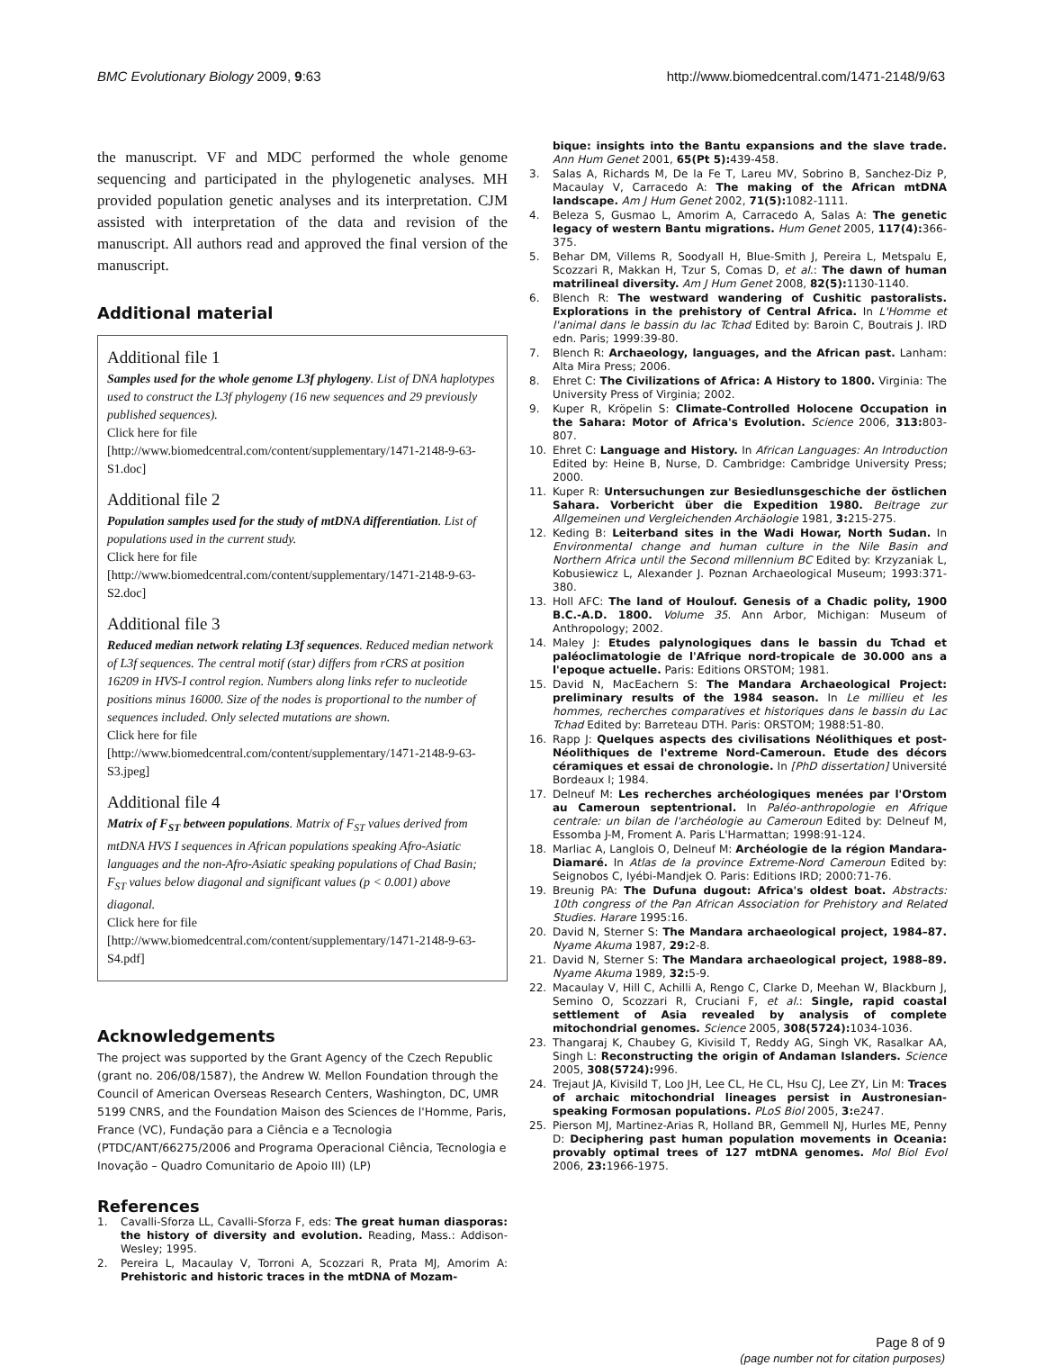BMC Evolutionary Biology 2009, 9:63
http://www.biomedcentral.com/1471-2148/9/63
the manuscript. VF and MDC performed the whole genome sequencing and participated in the phylogenetic analyses. MH provided population genetic analyses and its interpretation. CJM assisted with interpretation of the data and revision of the manuscript. All authors read and approved the final version of the manuscript.
Additional material
Additional file 1
Samples used for the whole genome L3f phylogeny. List of DNA haplotypes used to construct the L3f phylogeny (16 new sequences and 29 previously published sequences).
Click here for file
[http://www.biomedcentral.com/content/supplementary/1471-2148-9-63-S1.doc]
Additional file 2
Population samples used for the study of mtDNA differentiation. List of populations used in the current study.
Click here for file
[http://www.biomedcentral.com/content/supplementary/1471-2148-9-63-S2.doc]
Additional file 3
Reduced median network relating L3f sequences. Reduced median network of L3f sequences. The central motif (star) differs from rCRS at position 16209 in HVS-I control region. Numbers along links refer to nucleotide positions minus 16000. Size of the nodes is proportional to the number of sequences included. Only selected mutations are shown.
Click here for file
[http://www.biomedcentral.com/content/supplementary/1471-2148-9-63-S3.jpeg]
Additional file 4
Matrix of F<sub>ST</sub> between populations. Matrix of F<sub>ST</sub> values derived from mtDNA HVS I sequences in African populations speaking Afro-Asiatic languages and the non-Afro-Asiatic speaking populations of Chad Basin; F<sub>ST</sub> values below diagonal and significant values (p < 0.001) above diagonal.
Click here for file
[http://www.biomedcentral.com/content/supplementary/1471-2148-9-63-S4.pdf]
Acknowledgements
The project was supported by the Grant Agency of the Czech Republic (grant no. 206/08/1587), the Andrew W. Mellon Foundation through the Council of American Overseas Research Centers, Washington, DC, UMR 5199 CNRS, and the Foundation Maison des Sciences de l'Homme, Paris, France (VC), Fundação para a Ciência e a Tecnologia (PTDC/ANT/66275/2006 and Programa Operacional Ciência, Tecnologia e Inovação – Quadro Comunitario de Apoio III) (LP)
References
1. Cavalli-Sforza LL, Cavalli-Sforza F, eds: The great human diasporas: the history of diversity and evolution. Reading, Mass.: Addison-Wesley; 1995.
2. Pereira L, Macaulay V, Torroni A, Scozzari R, Prata MJ, Amorim A: Prehistoric and historic traces in the mtDNA of Mozam-
bique: insights into the Bantu expansions and the slave trade. Ann Hum Genet 2001, 65(Pt 5): 439-458.
3. Salas A, Richards M, De la Fe T, Lareu MV, Sobrino B, Sanchez-Diz P, Macaulay V, Carracedo A: The making of the African mtDNA landscape. Am J Hum Genet 2002, 71(5): 1082-1111.
4. Beleza S, Gusmao L, Amorim A, Carracedo A, Salas A: The genetic legacy of western Bantu migrations. Hum Genet 2005, 117(4): 366-375.
5. Behar DM, Villems R, Soodyall H, Blue-Smith J, Pereira L, Metspalu E, Scozzari R, Makkan H, Tzur S, Comas D, et al.: The dawn of human matrilineal diversity. Am J Hum Genet 2008, 82(5): 1130-1140.
6. Blench R: The westward wandering of Cushitic pastoralists. Explorations in the prehistory of Central Africa. In L'Homme et l'animal dans le bassin du lac Tchad Edited by: Baroin C, Boutrais J. IRD edn. Paris; 1999:39-80.
7. Blench R: Archaeology, languages, and the African past. Lanham: Alta Mira Press; 2006.
8. Ehret C: The Civilizations of Africa: A History to 1800. Virginia: The University Press of Virginia; 2002.
9. Kuper R, Kröpelin S: Climate-Controlled Holocene Occupation in the Sahara: Motor of Africa's Evolution. Science 2006, 313: 803-807.
10. Ehret C: Language and History. In African Languages: An Introduction Edited by: Heine B, Nurse, D. Cambridge: Cambridge University Press; 2000.
11. Kuper R: Untersuchungen zur Besiedlunsgeschiche der östlichen Sahara. Vorbericht über die Expedition 1980. Beitrage zur Allgemeinen und Vergleichenden Archäologie 1981, 3: 215-275.
12. Keding B: Leiterband sites in the Wadi Howar, North Sudan. In Environmental change and human culture in the Nile Basin and Northern Africa until the Second millennium BC Edited by: Krzyzaniak L, Kobusiewicz L, Alexander J. Poznan Archaeological Museum; 1993:371-380.
13. Holl AFC: The land of Houlouf. Genesis of a Chadic polity, 1900 B.C.-A.D. 1800. Volume 35. Ann Arbor, Michigan: Museum of Anthropology; 2002.
14. Maley J: Etudes palynologiques dans le bassin du Tchad et paléoclimatologie de l'Afrique nord-tropicale de 30.000 ans a l'epoque actuelle. Paris: Editions ORSTOM; 1981.
15. David N, MacEachern S: The Mandara Archaeological Project: preliminary results of the 1984 season. In Le millieu et les hommes, recherches comparatives et historiques dans le bassin du Lac Tchad Edited by: Barreteau DTH. Paris: ORSTOM; 1988:51-80.
16. Rapp J: Quelques aspects des civilisations Néolithiques et post-Néolithiques de l'extreme Nord-Cameroun. Etude des décors céramiques et essai de chronologie. In [PhD dissertation] Université Bordeaux I; 1984.
17. Delneuf M: Les recherches archéologiques menées par l'Orstom au Cameroun septentrional. In Paléo-anthropologie en Afrique centrale: un bilan de l'archéologie au Cameroun Edited by: Delneuf M, Essomba J-M, Froment A. Paris L'Harmattan; 1998:91-124.
18. Marliac A, Langlois O, Delneuf M: Archéologie de la région Mandara-Diamaré. In Atlas de la province Extreme-Nord Cameroun Edited by: Seignobos C, Iyébi-Mandjek O. Paris: Editions IRD; 2000:71-76.
19. Breunig PA: The Dufuna dugout: Africa's oldest boat. Abstracts: 10th congress of the Pan African Association for Prehistory and Related Studies. Harare 1995:16.
20. David N, Sterner S: The Mandara archaeological project, 1984–87. Nyame Akuma 1987, 29: 2-8.
21. David N, Sterner S: The Mandara archaeological project, 1988–89. Nyame Akuma 1989, 32: 5-9.
22. Macaulay V, Hill C, Achilli A, Rengo C, Clarke D, Meehan W, Blackburn J, Semino O, Scozzari R, Cruciani F, et al.: Single, rapid coastal settlement of Asia revealed by analysis of complete mitochondrial genomes. Science 2005, 308(5724): 1034-1036.
23. Thangaraj K, Chaubey G, Kivisild T, Reddy AG, Singh VK, Rasalkar AA, Singh L: Reconstructing the origin of Andaman Islanders. Science 2005, 308(5724): 996.
24. Trejaut JA, Kivisild T, Loo JH, Lee CL, He CL, Hsu CJ, Lee ZY, Lin M: Traces of archaic mitochondrial lineages persist in Austronesian-speaking Formosan populations. PLoS Biol 2005, 3: e247.
25. Pierson MJ, Martinez-Arias R, Holland BR, Gemmell NJ, Hurles ME, Penny D: Deciphering past human population movements in Oceania: provably optimal trees of 127 mtDNA genomes. Mol Biol Evol 2006, 23: 1966-1975.
Page 8 of 9
(page number not for citation purposes)